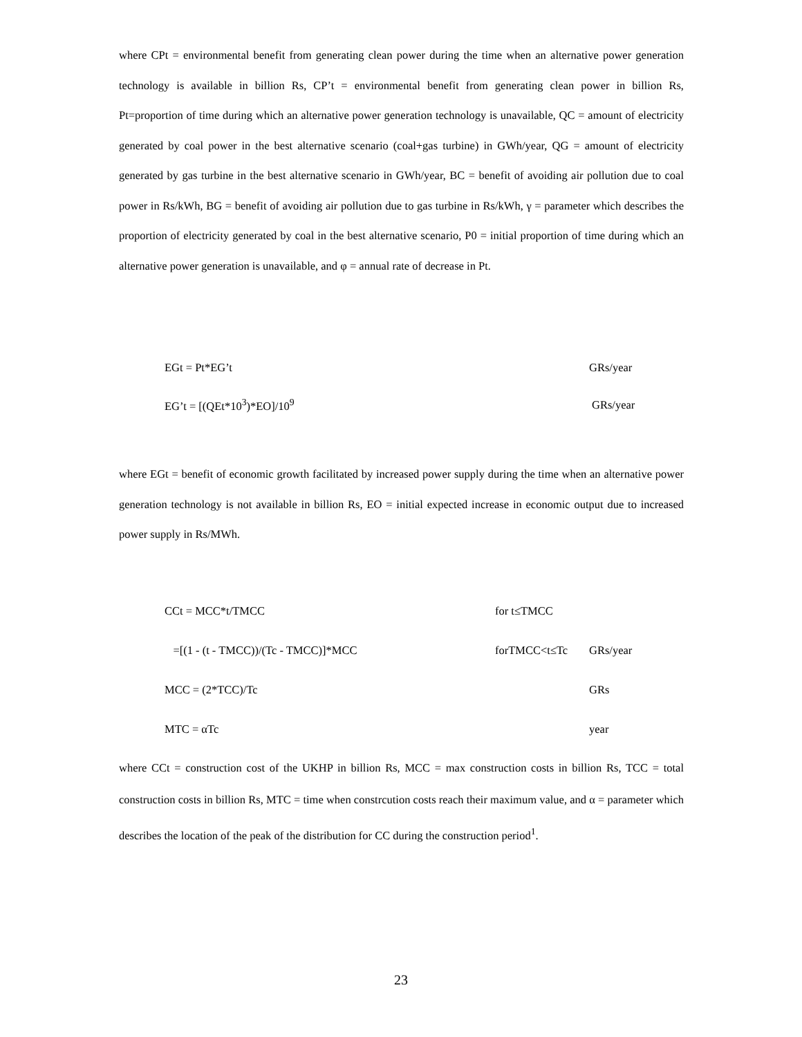where CPt = environmental benefit from generating clean power during the time when an alternative power generation technology is available in billion Rs, CP’t = environmental benefit from generating clean power in billion Rs, Pt=proportion of time during which an alternative power generation technology is unavailable, QC = amount of electricity generated by coal power in the best alternative scenario (coal+gas turbine) in GWh/year, QG = amount of electricity generated by gas turbine in the best alternative scenario in GWh/year, BC = benefit of avoiding air pollution due to coal power in Rs/kWh, BG = benefit of avoiding air pollution due to gas turbine in Rs/kWh, γ = parameter which describes the proportion of electricity generated by coal in the best alternative scenario, P0 = initial proportion of time during which an alternative power generation is unavailable, and φ = annual rate of decrease in Pt.
EGt = Pt*EG’t GRs/year
EG’t = [(QEt*10<sup>3</sup>)*EO]/10<sup>9</sup> GRs/year
where EGt = benefit of economic growth facilitated by increased power supply during the time when an alternative power generation technology is not available in billion Rs, EO = initial expected increase in economic output due to increased power supply in Rs/MWh.
CCt = MCC*t/TMCC for t≤TMCC
=[(1 - (t - TMCC))/(Tc - TMCC)]*MCC forTMCC<t≤Tc GRs/year
MCC = (2*TCC)/Tc GRs
MTC = αTc year
where CCt = construction cost of the UKHP in billion Rs, MCC = max construction costs in billion Rs, TCC = total construction costs in billion Rs, MTC = time when constrcution costs reach their maximum value, and α = parameter which describes the location of the peak of the distribution for CC during the construction period<sup>1</sup>.
23